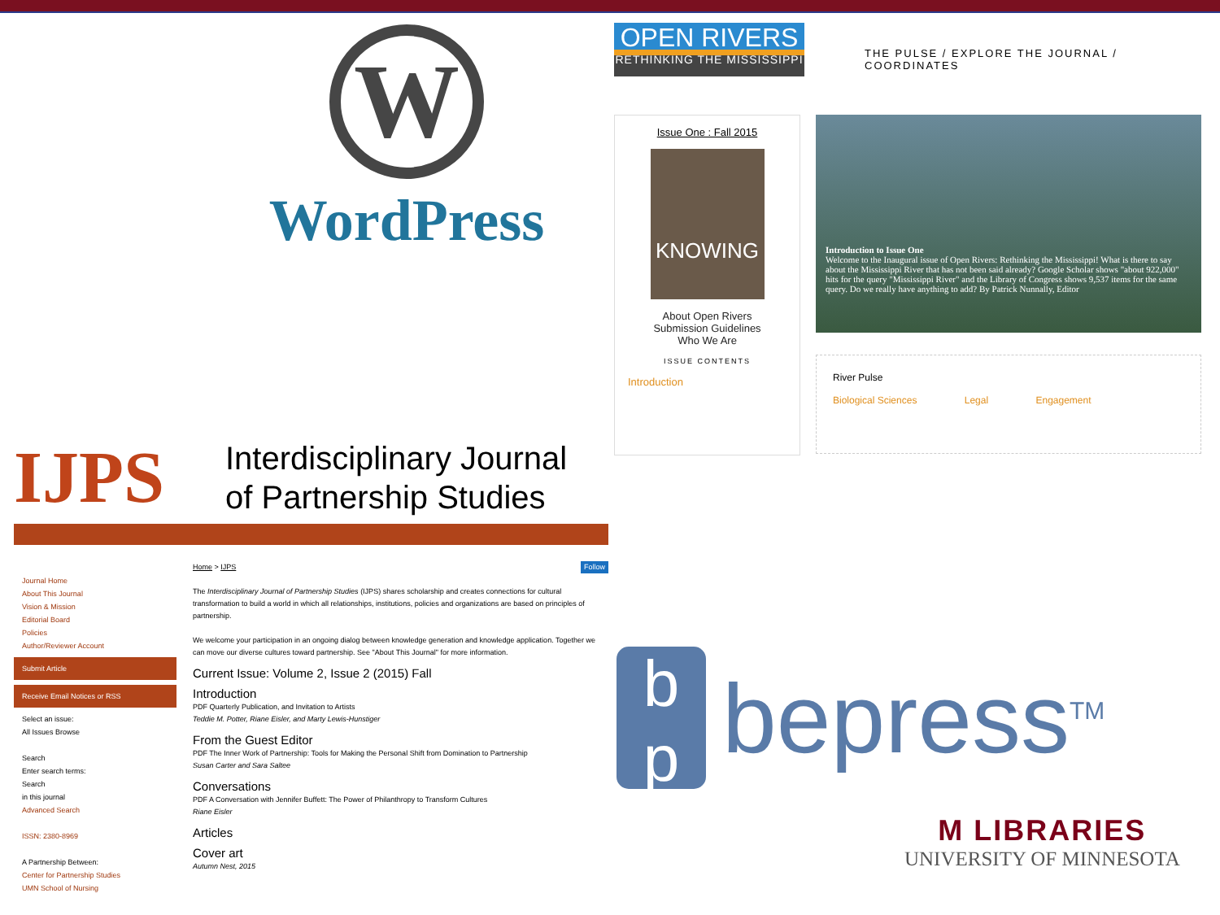W
WordPress
OPEN RIVERS
RETHINKING THE MISSISSIPPI
THE PULSE / EXPLORE THE JOURNAL / COORDINATES
Issue One : Fall 2015
KNOWING
About Open Rivers
Submission Guidelines
Who We Are
ISSUE CONTENTS
Introduction
Introduction to Issue One
Welcome to the Inaugural issue of Open Rivers: Rethinking the Mississippi! What is there to say about the Mississippi River that has not been said already? Google Scholar shows "about 922,000" hits for the query "Mississippi River" and the Library of Congress shows 9,537 items for the same query. Do we really have anything to add? By Patrick Nunnally, Editor
River Pulse
Biological Sciences Legal Engagement
IJPS
Interdisciplinary Journal
of Partnership Studies
Journal Home
About This Journal
Vision & Mission
Editorial Board
Policies
Author/Reviewer Account
Submit Article
Receive Email Notices or RSS
Select an issue:
All Issues Browse
Search
Enter search terms:
Search
in this journal
Advanced Search
ISSN: 2380-8969
A Partnership Between:
Center for Partnership Studies
UMN School of Nursing
Home > IJPS Follow
The Interdisciplinary Journal of Partnership Studies (IJPS) shares scholarship and creates connections for cultural transformation to build a world in which all relationships, institutions, policies and organizations are based on principles of partnership.
We welcome your participation in an ongoing dialog between knowledge generation and knowledge application. Together we can move our diverse cultures toward partnership. See "About This Journal" for more information.
Current Issue: Volume 2, Issue 2 (2015) Fall
Introduction
PDF Quarterly Publication, and Invitation to Artists
Teddie M. Potter, Riane Eisler, and Marty Lewis-Hunstiger
From the Guest Editor
PDF The Inner Work of Partnership: Tools for Making the Personal Shift from Domination to Partnership
Susan Carter and Sara Saltee
Conversations
PDF A Conversation with Jennifer Buffett: The Power of Philanthropy to Transform Cultures
Riane Eisler
Articles
Cover art
Autumn Nest, 2015
b
p
bepress<sup>TM</sup>
M LIBRARIES
UNIVERSITY OF MINNESOTA